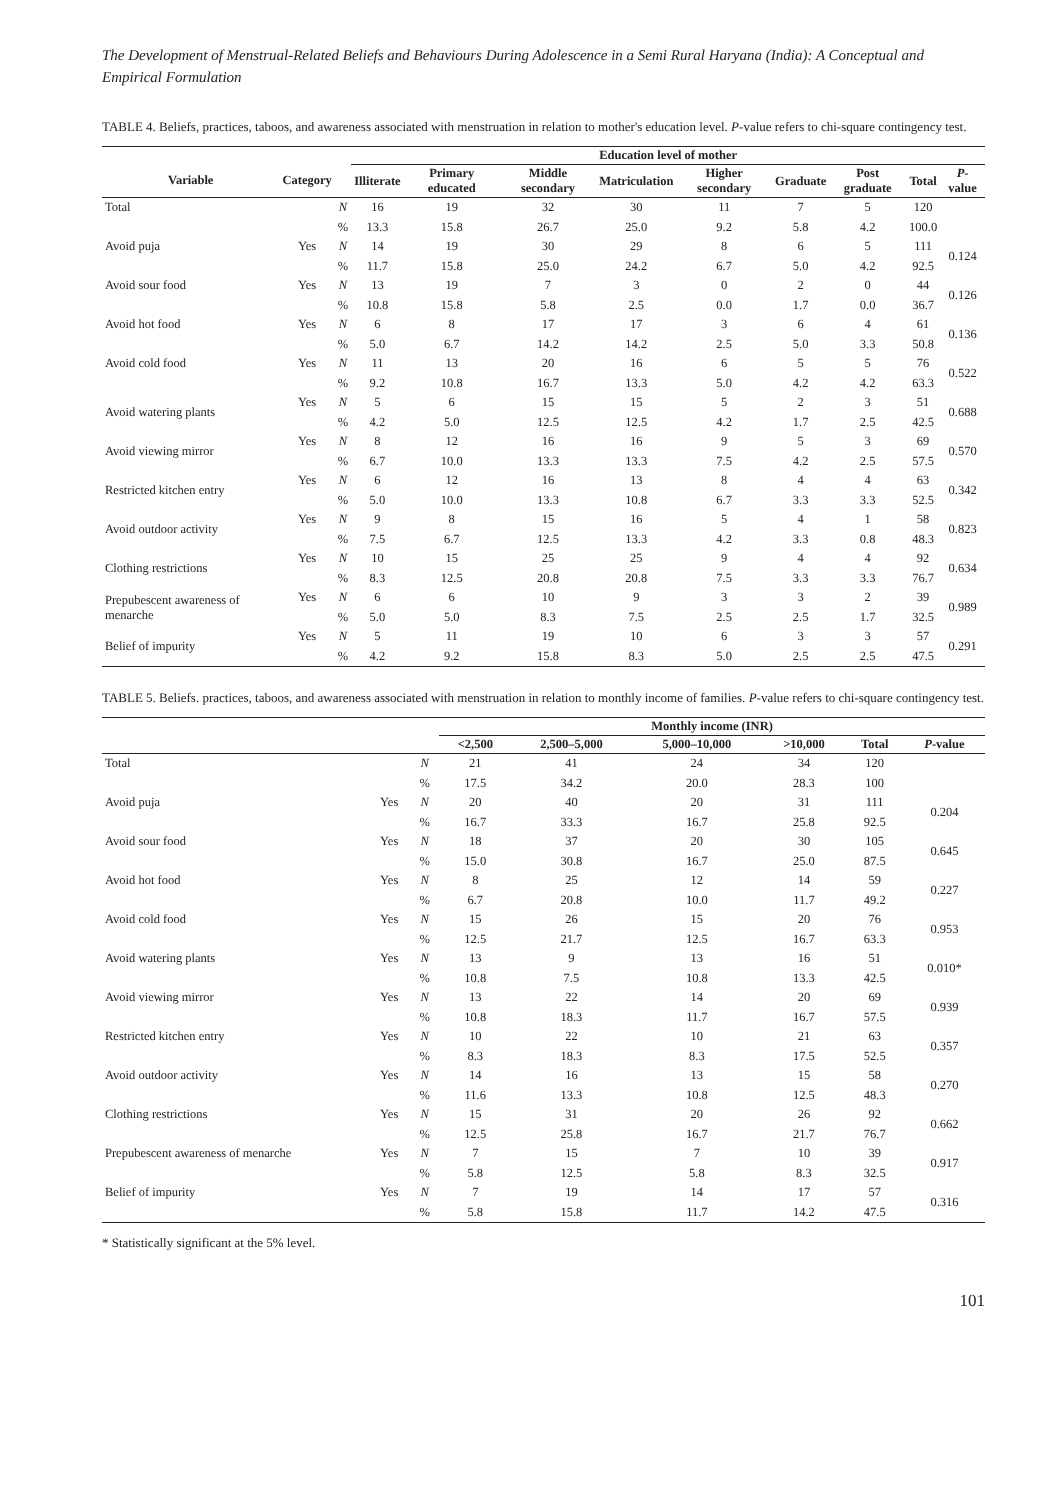The Development of Menstrual-Related Beliefs and Behaviours During Adolescence in a Semi Rural Haryana (India): A Conceptual and Empirical Formulation
TABLE 4. Beliefs, practices, taboos, and awareness associated with menstruation in relation to mother's education level. P-value refers to chi-square contingency test.
| | | | Education level of mother | | | | | | | | |
| --- | --- | --- | --- | --- | --- | --- | --- | --- | --- | --- | --- |
| Variable | Category | | Illiterate | Primary educated | Middle secondary | Matriculation | Higher secondary | Graduate | Post graduate | Total | P -value |
| Total | | N | 16 | 19 | 32 | 30 | 11 | 7 | 5 | 120 | |
| | | % | 13.3 | 15.8 | 26.7 | 25.0 | 9.2 | 5.8 | 4.2 | 100.0 | |
| Avoid puja | Yes | N | 14 | 19 | 30 | 29 | 8 | 6 | 5 | 111 | 0.124 |
| | | % | 11.7 | 15.8 | 25.0 | 24.2 | 6.7 | 5.0 | 4.2 | 92.5 | |
| Avoid sour food | Yes | N | 13 | 19 | 7 | 3 | 0 | 2 | 0 | 44 | 0.126 |
| | | % | 10.8 | 15.8 | 5.8 | 2.5 | 0.0 | 1.7 | 0.0 | 36.7 | |
| Avoid hot food | Yes | N | 6 | 8 | 17 | 17 | 3 | 6 | 4 | 61 | 0.136 |
| | | % | 5.0 | 6.7 | 14.2 | 14.2 | 2.5 | 5.0 | 3.3 | 50.8 | |
| Avoid cold food | Yes | N | 11 | 13 | 20 | 16 | 6 | 5 | 5 | 76 | 0.522 |
| | | % | 9.2 | 10.8 | 16.7 | 13.3 | 5.0 | 4.2 | 4.2 | 63.3 | |
| Avoid watering plants | Yes | N | 5 | 6 | 15 | 15 | 5 | 2 | 3 | 51 | 0.688 |
| | | % | 4.2 | 5.0 | 12.5 | 12.5 | 4.2 | 1.7 | 2.5 | 42.5 | |
| Avoid viewing mirror | Yes | N | 8 | 12 | 16 | 16 | 9 | 5 | 3 | 69 | 0.570 |
| | | % | 6.7 | 10.0 | 13.3 | 13.3 | 7.5 | 4.2 | 2.5 | 57.5 | |
| Restricted kitchen entry | Yes | N | 6 | 12 | 16 | 13 | 8 | 4 | 4 | 63 | 0.342 |
| | | % | 5.0 | 10.0 | 13.3 | 10.8 | 6.7 | 3.3 | 3.3 | 52.5 | |
| Avoid outdoor activity | Yes | N | 9 | 8 | 15 | 16 | 5 | 4 | 1 | 58 | 0.823 |
| | | % | 7.5 | 6.7 | 12.5 | 13.3 | 4.2 | 3.3 | 0.8 | 48.3 | |
| Clothing restrictions | Yes | N | 10 | 15 | 25 | 25 | 9 | 4 | 4 | 92 | 0.634 |
| | | % | 8.3 | 12.5 | 20.8 | 20.8 | 7.5 | 3.3 | 3.3 | 76.7 | |
| Prepubescent awareness of menarche | Yes | N | 6 | 6 | 10 | 9 | 3 | 3 | 2 | 39 | 0.989 |
| | | % | 5.0 | 5.0 | 8.3 | 7.5 | 2.5 | 2.5 | 1.7 | 32.5 | |
| Belief of impurity | Yes | N | 5 | 11 | 19 | 10 | 6 | 3 | 3 | 57 | 0.291 |
| | | % | 4.2 | 9.2 | 15.8 | 8.3 | 5.0 | 2.5 | 2.5 | 47.5 | |
TABLE 5. Beliefs. practices, taboos, and awareness associated with menstruation in relation to monthly income of families. P-value refers to chi-square contingency test.
| | | | Monthly income (INR) | | | | | |
| --- | --- | --- | --- | --- | --- | --- | --- | --- |
| | | | <2,500 | 2,500–5,000 | 5,000–10,000 | >10,000 | Total | P -value |
| Total | | N | 21 | 41 | 24 | 34 | 120 | |
| | | % | 17.5 | 34.2 | 20.0 | 28.3 | 100 | |
| Avoid puja | Yes | N | 20 | 40 | 20 | 31 | 111 | 0.204 |
| | | % | 16.7 | 33.3 | 16.7 | 25.8 | 92.5 | |
| Avoid sour food | Yes | N | 18 | 37 | 20 | 30 | 105 | 0.645 |
| | | % | 15.0 | 30.8 | 16.7 | 25.0 | 87.5 | |
| Avoid hot food | Yes | N | 8 | 25 | 12 | 14 | 59 | 0.227 |
| | | % | 6.7 | 20.8 | 10.0 | 11.7 | 49.2 | |
| Avoid cold food | Yes | N | 15 | 26 | 15 | 20 | 76 | 0.953 |
| | | % | 12.5 | 21.7 | 12.5 | 16.7 | 63.3 | |
| Avoid watering plants | Yes | N | 13 | 9 | 13 | 16 | 51 | 0.010* |
| | | % | 10.8 | 7.5 | 10.8 | 13.3 | 42.5 | |
| Avoid viewing mirror | Yes | N | 13 | 22 | 14 | 20 | 69 | 0.939 |
| | | % | 10.8 | 18.3 | 11.7 | 16.7 | 57.5 | |
| Restricted kitchen entry | Yes | N | 10 | 22 | 10 | 21 | 63 | 0.357 |
| | | % | 8.3 | 18.3 | 8.3 | 17.5 | 52.5 | |
| Avoid outdoor activity | Yes | N | 14 | 16 | 13 | 15 | 58 | 0.270 |
| | | % | 11.6 | 13.3 | 10.8 | 12.5 | 48.3 | |
| Clothing restrictions | Yes | N | 15 | 31 | 20 | 26 | 92 | 0.662 |
| | | % | 12.5 | 25.8 | 16.7 | 21.7 | 76.7 | |
| Prepubescent awareness of menarche | Yes | N | 7 | 15 | 7 | 10 | 39 | 0.917 |
| | | % | 5.8 | 12.5 | 5.8 | 8.3 | 32.5 | |
| Belief of impurity | Yes | N | 7 | 19 | 14 | 17 | 57 | 0.316 |
| | | % | 5.8 | 15.8 | 11.7 | 14.2 | 47.5 | |
* Statistically significant at the 5% level.
101